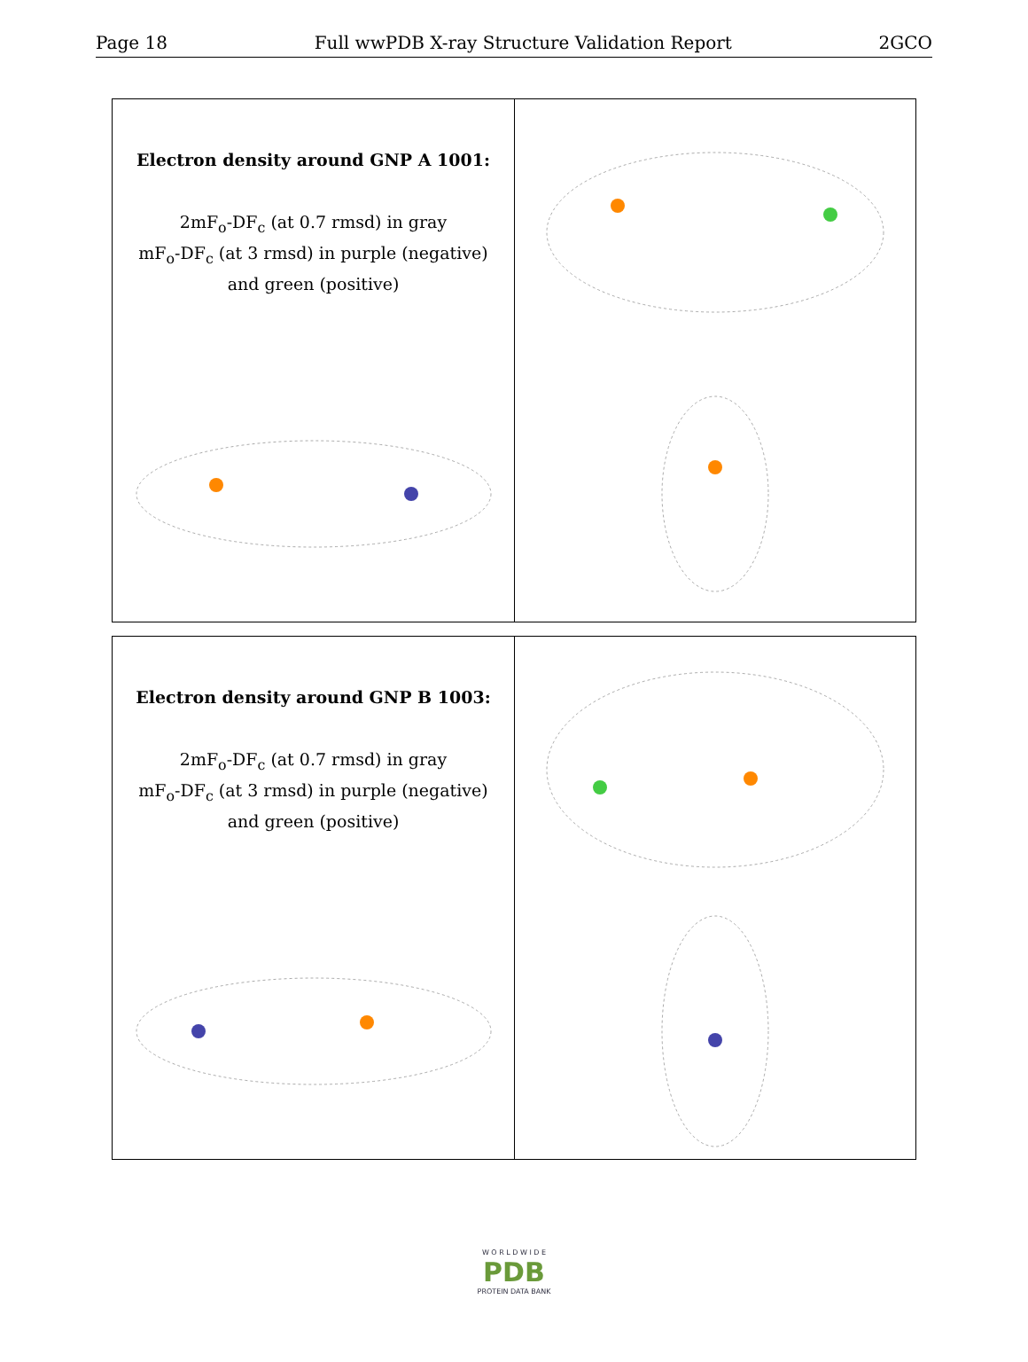Page 18 Full wwPDB X-ray Structure Validation Report 2GCO
Electron density around GNP A 1001:
2mF<sub>o</sub>-DF<sub>c</sub> (at 0.7 rmsd) in gray
mF<sub>o</sub>-DF<sub>c</sub> (at 3 rmsd) in purple (negative)
and green (positive)
Electron density around GNP B 1003:
2mF<sub>o</sub>-DF<sub>c</sub> (at 0.7 rmsd) in gray
mF<sub>o</sub>-DF<sub>c</sub> (at 3 rmsd) in purple (negative)
and green (positive)
W O R L D W I D E
PDB
PROTEIN DATA BANK